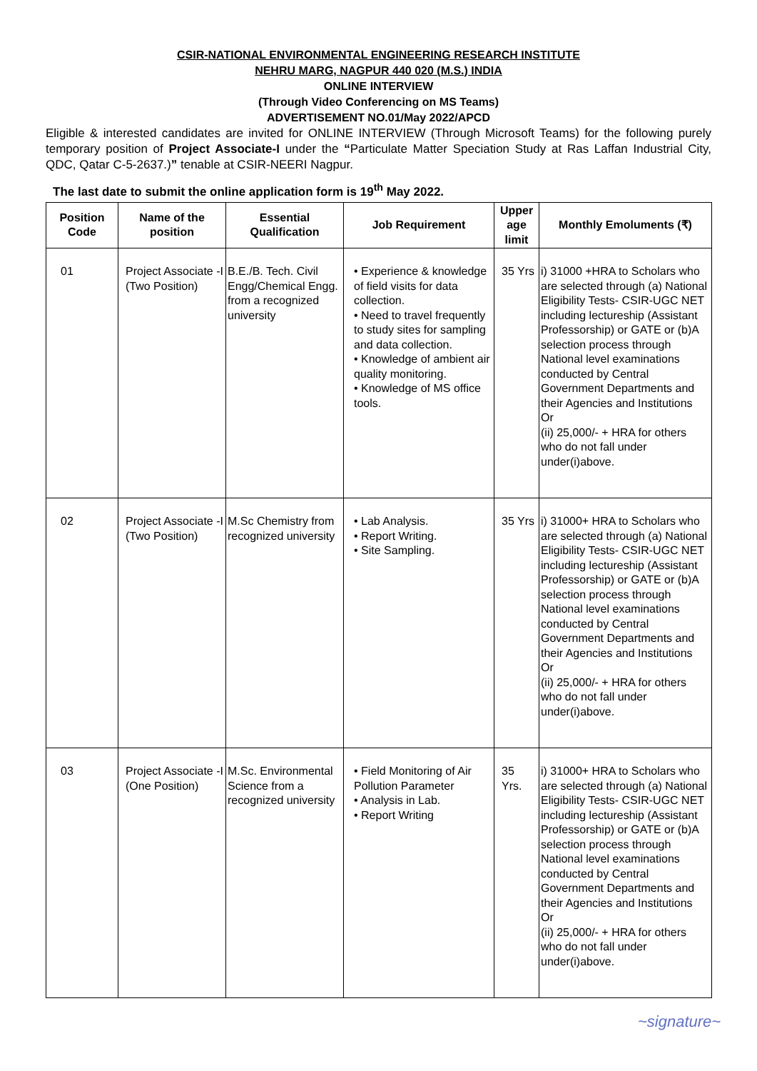CSIR-NATIONAL ENVIRONMENTAL ENGINEERING RESEARCH INSTITUTE
NEHRU MARG, NAGPUR 440 020 (M.S.) INDIA
ONLINE INTERVIEW
(Through Video Conferencing on MS Teams)
ADVERTISEMENT NO.01/May 2022/APCD
Eligible & interested candidates are invited for ONLINE INTERVIEW (Through Microsoft Teams) for the following purely temporary position of Project Associate-I under the “Particulate Matter Speciation Study at Ras Laffan Industrial City, QDC, Qatar C-5-2637.)” tenable at CSIR-NEERI Nagpur.
The last date to submit the online application form is 19<sup>th</sup> May 2022.
| Position Code | Name of the position | Essential Qualification | Job Requirement | Upper age limit | Monthly Emoluments (₹) |
| --- | --- | --- | --- | --- | --- |
| 01 | Project Associate -I (Two Position) | B.E./B. Tech. Civil Engg/Chemical Engg. from a recognized university | • Experience & knowledge of field visits for data collection. • Need to travel frequently to study sites for sampling and data collection. • Knowledge of ambient air quality monitoring. • Knowledge of MS office tools. | 35 Yrs | i) 31000 +HRA to Scholars who are selected through (a) National Eligibility Tests- CSIR-UGC NET including lectureship (Assistant Professorship) or GATE or (b)A selection process through National level examinations conducted by Central Government Departments and their Agencies and Institutions Or (ii) 25,000/- + HRA for others who do not fall under under(i)above. |
| 02 | Project Associate -I (Two Position) | M.Sc Chemistry from recognized university | • Lab Analysis. • Report Writing. • Site Sampling. | 35 Yrs | i) 31000+ HRA to Scholars who are selected through (a) National Eligibility Tests- CSIR-UGC NET including lectureship (Assistant Professorship) or GATE or (b)A selection process through National level examinations conducted by Central Government Departments and their Agencies and Institutions Or (ii) 25,000/- + HRA for others who do not fall under under(i)above. |
| 03 | Project Associate -I (One Position) | M.Sc. Environmental Science from a recognized university | • Field Monitoring of Air Pollution Parameter • Analysis in Lab. • Report Writing | 35 Yrs. | i) 31000+ HRA to Scholars who are selected through (a) National Eligibility Tests- CSIR-UGC NET including lectureship (Assistant Professorship) or GATE or (b)A selection process through National level examinations conducted by Central Government Departments and their Agencies and Institutions Or (ii) 25,000/- + HRA for others who do not fall under under(i)above. |
~signature~